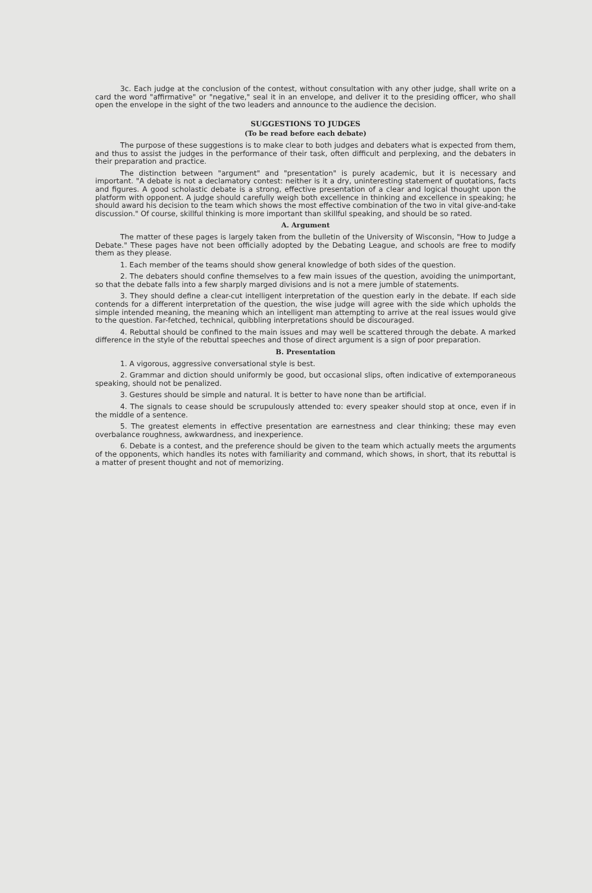3c. Each judge at the conclusion of the contest, without consultation with any other judge, shall write on a card the word "affirmative" or "negative," seal it in an envelope, and deliver it to the presiding officer, who shall open the envelope in the sight of the two leaders and announce to the audience the decision.
SUGGESTIONS TO JUDGES
(To be read before each debate)
The purpose of these suggestions is to make clear to both judges and debaters what is expected from them, and thus to assist the judges in the performance of their task, often difficult and perplexing, and the debaters in their preparation and practice.
The distinction between "argument" and "presentation" is purely academic, but it is necessary and important. "A debate is not a declamatory contest: neither is it a dry, uninteresting statement of quotations, facts and figures. A good scholastic debate is a strong, effective presentation of a clear and logical thought upon the platform with opponent. A judge should carefully weigh both excellence in thinking and excellence in speaking; he should award his decision to the team which shows the most effective combination of the two in vital give-and-take discussion." Of course, skillful thinking is more important than skillful speaking, and should be so rated.
A. Argument
The matter of these pages is largely taken from the bulletin of the University of Wisconsin, "How to Judge a Debate." These pages have not been officially adopted by the Debating League, and schools are free to modify them as they please.
1. Each member of the teams should show general knowledge of both sides of the question.
2. The debaters should confine themselves to a few main issues of the question, avoiding the unimportant, so that the debate falls into a few sharply marged divisions and is not a mere jumble of statements.
3. They should define a clear-cut intelligent interpretation of the question early in the debate. If each side contends for a different interpretation of the question, the wise judge will agree with the side which upholds the simple intended meaning, the meaning which an intelligent man attempting to arrive at the real issues would give to the question. Far-fetched, technical, quibbling interpretations should be discouraged.
4. Rebuttal should be confined to the main issues and may well be scattered through the debate. A marked difference in the style of the rebuttal speeches and those of direct argument is a sign of poor preparation.
B. Presentation
1. A vigorous, aggressive conversational style is best.
2. Grammar and diction should uniformly be good, but occasional slips, often indicative of extemporaneous speaking, should not be penalized.
3. Gestures should be simple and natural. It is better to have none than be artificial.
4. The signals to cease should be scrupulously attended to: every speaker should stop at once, even if in the middle of a sentence.
5. The greatest elements in effective presentation are earnestness and clear thinking; these may even overbalance roughness, awkwardness, and inexperience.
6. Debate is a contest, and the preference should be given to the team which actually meets the arguments of the opponents, which handles its notes with familiarity and command, which shows, in short, that its rebuttal is a matter of present thought and not of memorizing.